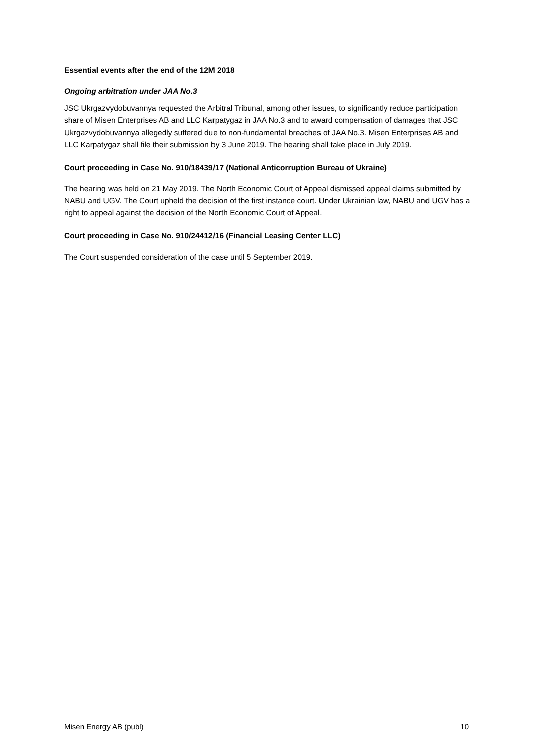Essential events after the end of the 12M 2018
Ongoing arbitration under JAA No.3
JSC Ukrgazvydobuvannya requested the Arbitral Tribunal, among other issues, to significantly reduce participation share of Misen Enterprises AB and LLC Karpatygaz in JAA No.3 and to award compensation of damages that JSC Ukrgazvydobuvannya allegedly suffered due to non-fundamental breaches of JAA No.3. Misen Enterprises AB and LLC Karpatygaz shall file their submission by 3 June 2019. The hearing shall take place in July 2019.
Court proceeding in Case No. 910/18439/17 (National Anticorruption Bureau of Ukraine)
The hearing was held on 21 May 2019. The North Economic Court of Appeal dismissed appeal claims submitted by NABU and UGV. The Court upheld the decision of the first instance court. Under Ukrainian law, NABU and UGV has a right to appeal against the decision of the North Economic Court of Appeal.
Court proceeding in Case No. 910/24412/16 (Financial Leasing Center LLC)
The Court suspended consideration of the case until 5 September 2019.
Misen Energy AB (publ) 10